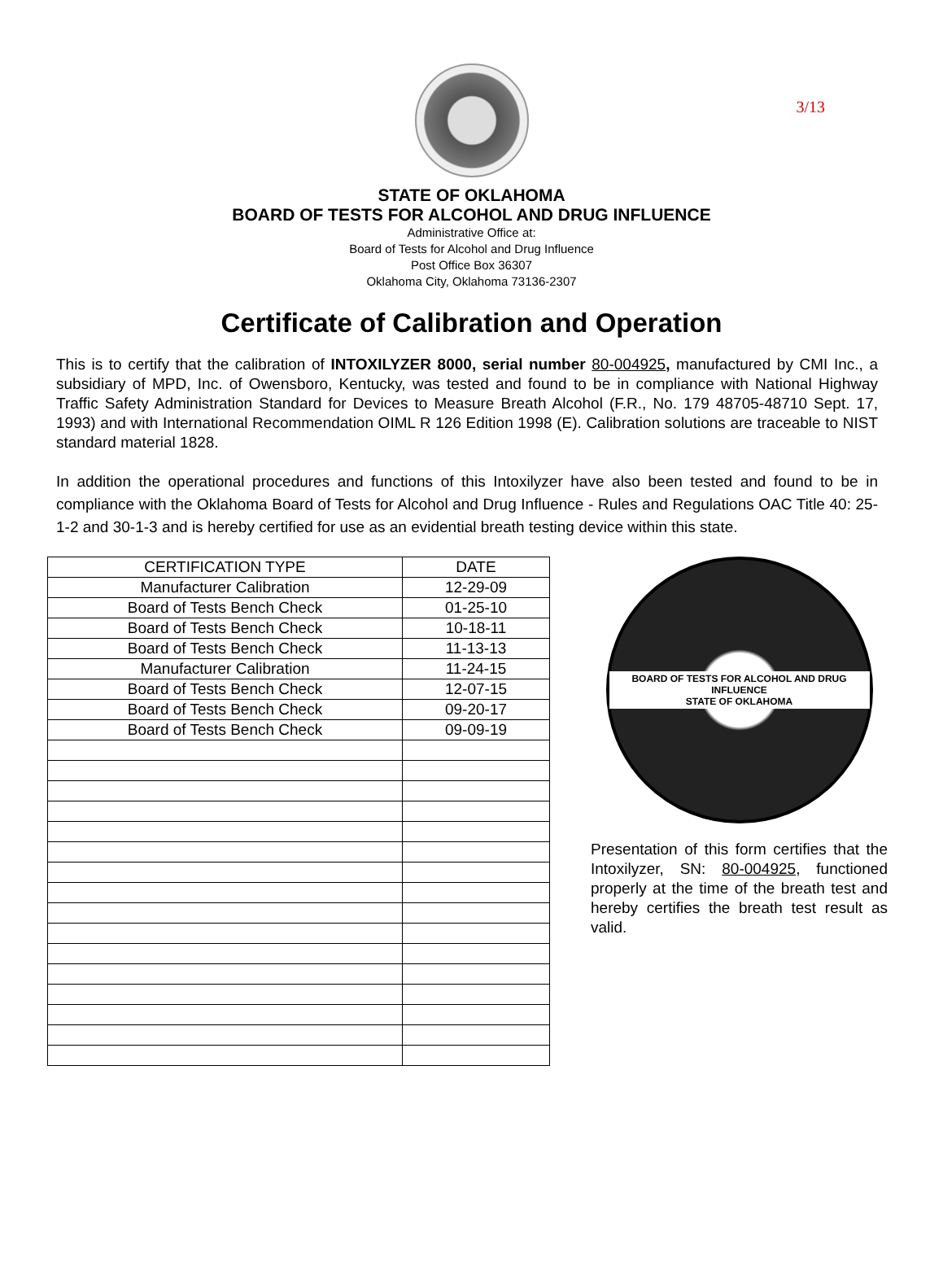3/13
STATE OF OKLAHOMA
BOARD OF TESTS FOR ALCOHOL AND DRUG INFLUENCE
Administrative Office at:
Board of Tests for Alcohol and Drug Influence
Post Office Box 36307
Oklahoma City, Oklahoma 73136-2307
Certificate of Calibration and Operation
This is to certify that the calibration of INTOXILYZER 8000, serial number 80-004925, manufactured by CMI Inc., a subsidiary of MPD, Inc. of Owensboro, Kentucky, was tested and found to be in compliance with National Highway Traffic Safety Administration Standard for Devices to Measure Breath Alcohol (F.R., No. 179 48705-48710 Sept. 17, 1993) and with International Recommendation OIML R 126 Edition 1998 (E). Calibration solutions are traceable to NIST standard material 1828.
In addition the operational procedures and functions of this Intoxilyzer have also been tested and found to be in compliance with the Oklahoma Board of Tests for Alcohol and Drug Influence - Rules and Regulations OAC Title 40: 25-1-2 and 30-1-3 and is hereby certified for use as an evidential breath testing device within this state.
| CERTIFICATION TYPE | DATE |
| --- | --- |
| Manufacturer Calibration | 12-29-09 |
| Board of Tests Bench Check | 01-25-10 |
| Board of Tests Bench Check | 10-18-11 |
| Board of Tests Bench Check | 11-13-13 |
| Manufacturer Calibration | 11-24-15 |
| Board of Tests Bench Check | 12-07-15 |
| Board of Tests Bench Check | 09-20-17 |
| Board of Tests Bench Check | 09-09-19 |
BOARD OF TESTS FOR ALCOHOL AND DRUG INFLUENCE
STATE OF OKLAHOMA
Presentation of this form certifies that the Intoxilyzer, SN: 80-004925, functioned properly at the time of the breath test and hereby certifies the breath test result as valid.